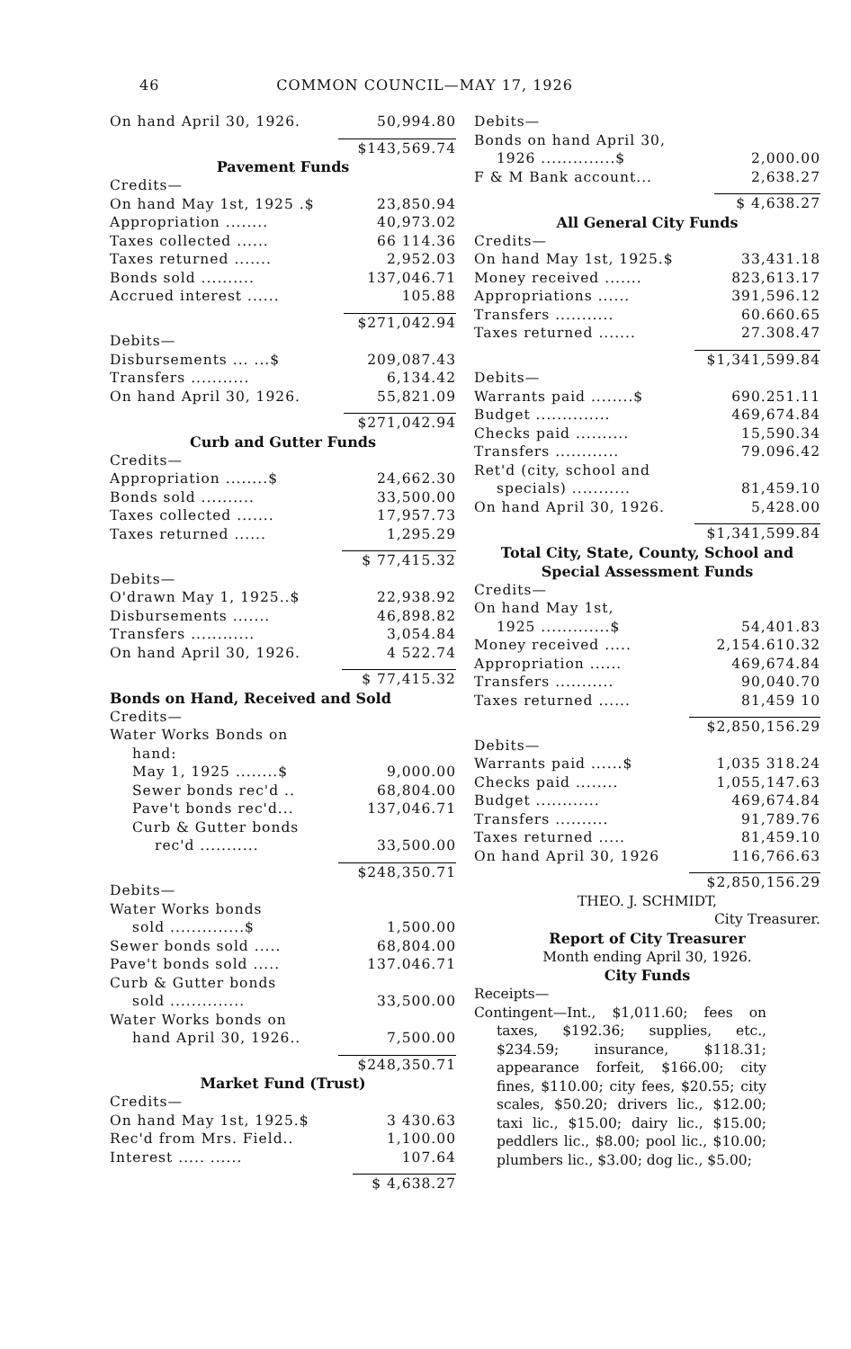46 COMMON COUNCIL—MAY 17, 1926
| On hand April 30, 1926. | 50,994.80 |
| | $143,569.74 |
Pavement Funds
| Credits— | |
| On hand May 1st, 1925 .$ | 23,850.94 |
| Appropriation ........ | 40,973.02 |
| Taxes collected ...... | 66 114.36 |
| Taxes returned ....... | 2,952.03 |
| Bonds sold .......... | 137,046.71 |
| Accrued interest ...... | 105.88 |
| | $271,042.94 |
| Debits— | |
| Disbursements ... ...$ | 209,087.43 |
| Transfers ........... | 6,134.42 |
| On hand April 30, 1926. | 55,821.09 |
| | $271,042.94 |
Curb and Gutter Funds
| Credits— | |
| Appropriation ........$ | 24,662.30 |
| Bonds sold .......... | 33,500.00 |
| Taxes collected ....... | 17,957.73 |
| Taxes returned ...... | 1,295.29 |
| | $ 77,415.32 |
| Debits— | |
| O'drawn May 1, 1925..$ | 22,938.92 |
| Disbursements ....... | 46,898.82 |
| Transfers ............ | 3,054.84 |
| On hand April 30, 1926. | 4 522.74 |
| | $ 77,415.32 |
Bonds on Hand, Received and Sold
| Credits— | |
| Water Works Bonds on hand: | |
| May 1, 1925 ........$ | 9,000.00 |
| Sewer bonds rec'd .. | 68,804.00 |
| Pave't bonds rec'd... | 137,046.71 |
| Curb & Gutter bonds | |
| rec'd ........... | 33,500.00 |
| | $248,350.71 |
| Debits— | |
| Water Works bonds sold ..............$ | 1,500.00 |
| Sewer bonds sold ..... | 68,804.00 |
| Pave't bonds sold ..... | 137.046.71 |
| Curb & Gutter bonds sold .............. | 33,500.00 |
| Water Works bonds on hand April 30, 1926.. | 7,500.00 |
| | $248,350.71 |
Market Fund (Trust)
| Credits— | |
| On hand May 1st, 1925.$ | 3 430.63 |
| Rec'd from Mrs. Field.. | 1,100.00 |
| Interest ..... ...... | 107.64 |
| | $ 4,638.27 |
| Debits— | |
| Bonds on hand April 30, 1926 ..............$ | 2,000.00 |
| F & M Bank account... | 2,638.27 |
| | $ 4,638.27 |
All General City Funds
| Credits— | |
| On hand May 1st, 1925.$ | 33,431.18 |
| Money received ....... | 823,613.17 |
| Appropriations ...... | 391,596.12 |
| Transfers ........... | 60.660.65 |
| Taxes returned ....... | 27.308.47 |
| | $1,341,599.84 |
| Debits— | |
| Warrants paid ........$ | 690.251.11 |
| Budget .............. | 469,674.84 |
| Checks paid .......... | 15,590.34 |
| Transfers ............ | 79.096.42 |
| Ret'd (city, school and specials) ........... | 81,459.10 |
| On hand April 30, 1926. | 5,428.00 |
| | $1,341,599.84 |
Total City, State, County, School and Special Assessment Funds
| Credits— | |
| On hand May 1st, 1925 .............$ | 54,401.83 |
| Money received ..... | 2,154.610.32 |
| Appropriation ...... | 469,674.84 |
| Transfers ........... | 90,040.70 |
| Taxes returned ...... | 81,459 10 |
| | $2,850,156.29 |
| Debits— | |
| Warrants paid ......$ | 1,035 318.24 |
| Checks paid ........ | 1,055,147.63 |
| Budget ............ | 469,674.84 |
| Transfers .......... | 91,789.76 |
| Taxes returned ..... | 81,459.10 |
| On hand April 30, 1926 | 116,766.63 |
| | $2,850,156.29 |
THEO. J. SCHMIDT,
City Treasurer.
Report of City Treasurer
Month ending April 30, 1926.
City Funds
Receipts—
Contingent—Int., $1,011.60; fees on taxes, $192.36; supplies, etc., $234.59; insurance, $118.31; appearance forfeit, $166.00; city fines, $110.00; city fees, $20.55; city scales, $50.20; drivers lic., $12.00; taxi lic., $15.00; dairy lic., $15.00; peddlers lic., $8.00; pool lic., $10.00; plumbers lic., $3.00; dog lic., $5.00;